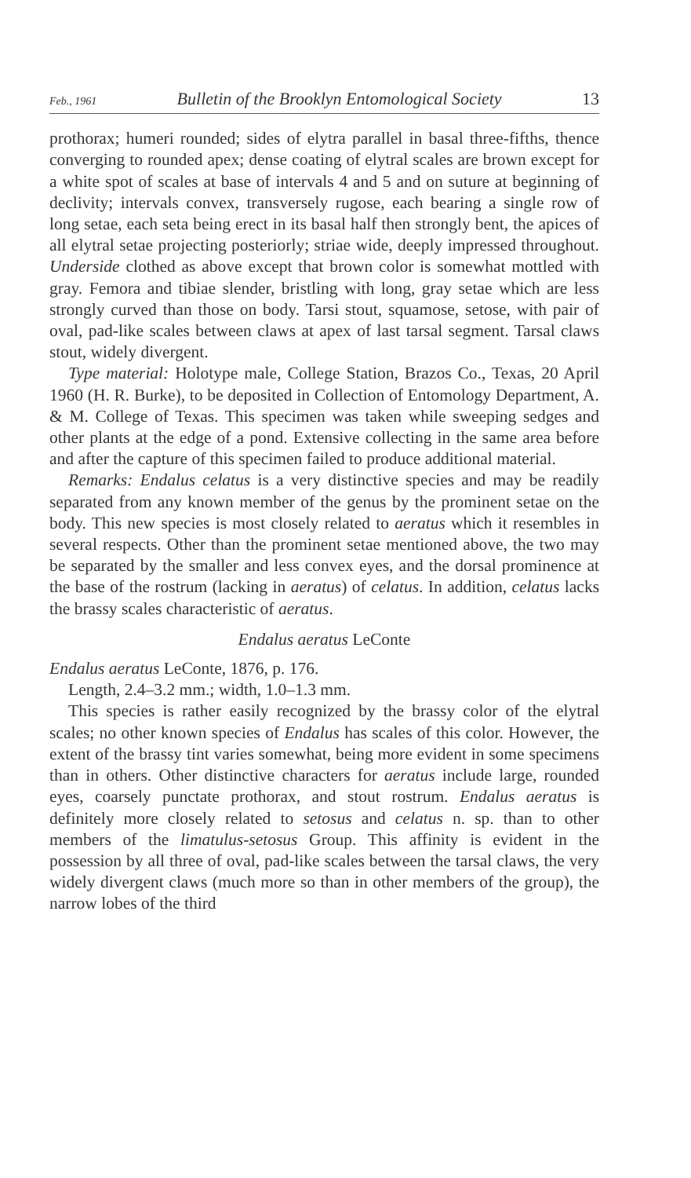Feb., 1961 Bulletin of the Brooklyn Entomological Society 13
prothorax; humeri rounded; sides of elytra parallel in basal three-fifths, thence converging to rounded apex; dense coating of elytral scales are brown except for a white spot of scales at base of intervals 4 and 5 and on suture at beginning of declivity; intervals convex, transversely rugose, each bearing a single row of long setae, each seta being erect in its basal half then strongly bent, the apices of all elytral setae projecting posteriorly; striae wide, deeply impressed throughout. Underside clothed as above except that brown color is somewhat mottled with gray. Femora and tibiae slender, bristling with long, gray setae which are less strongly curved than those on body. Tarsi stout, squamose, setose, with pair of oval, pad-like scales between claws at apex of last tarsal segment. Tarsal claws stout, widely divergent.
Type material: Holotype male, College Station, Brazos Co., Texas, 20 April 1960 (H. R. Burke), to be deposited in Collection of Entomology Department, A. & M. College of Texas. This specimen was taken while sweeping sedges and other plants at the edge of a pond. Extensive collecting in the same area before and after the capture of this specimen failed to produce additional material.
Remarks: Endalus celatus is a very distinctive species and may be readily separated from any known member of the genus by the prominent setae on the body. This new species is most closely related to aeratus which it resembles in several respects. Other than the prominent setae mentioned above, the two may be separated by the smaller and less convex eyes, and the dorsal prominence at the base of the rostrum (lacking in aeratus) of celatus. In addition, celatus lacks the brassy scales characteristic of aeratus.
Endalus aeratus LeConte
Endalus aeratus LeConte, 1876, p. 176.
Length, 2.4–3.2 mm.; width, 1.0–1.3 mm.
This species is rather easily recognized by the brassy color of the elytral scales; no other known species of Endalus has scales of this color. However, the extent of the brassy tint varies somewhat, being more evident in some specimens than in others. Other distinctive characters for aeratus include large, rounded eyes, coarsely punctate prothorax, and stout rostrum. Endalus aeratus is definitely more closely related to setosus and celatus n. sp. than to other members of the limatulus-setosus Group. This affinity is evident in the possession by all three of oval, pad-like scales between the tarsal claws, the very widely divergent claws (much more so than in other members of the group), the narrow lobes of the third